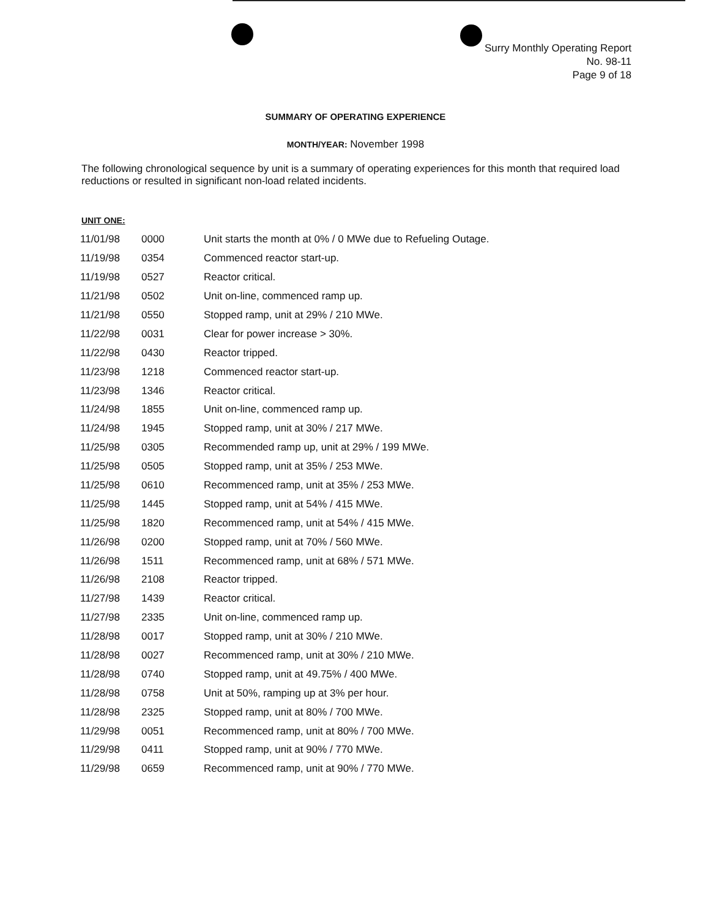Surry Monthly Operating Report
No. 98-11
Page 9 of 18
SUMMARY OF OPERATING EXPERIENCE
MONTH/YEAR: November 1998
The following chronological sequence by unit is a summary of operating experiences for this month that required load reductions or resulted in significant non-load related incidents.
UNIT ONE:
| 11/01/98 | 0000 | Unit starts the month at 0% / 0 MWe due to Refueling Outage. |
| 11/19/98 | 0354 | Commenced reactor start-up. |
| 11/19/98 | 0527 | Reactor critical. |
| 11/21/98 | 0502 | Unit on-line, commenced ramp up. |
| 11/21/98 | 0550 | Stopped ramp, unit at 29% / 210 MWe. |
| 11/22/98 | 0031 | Clear for power increase > 30%. |
| 11/22/98 | 0430 | Reactor tripped. |
| 11/23/98 | 1218 | Commenced reactor start-up. |
| 11/23/98 | 1346 | Reactor critical. |
| 11/24/98 | 1855 | Unit on-line, commenced ramp up. |
| 11/24/98 | 1945 | Stopped ramp, unit at 30% / 217 MWe. |
| 11/25/98 | 0305 | Recommended ramp up, unit at 29% / 199 MWe. |
| 11/25/98 | 0505 | Stopped ramp, unit at 35% / 253 MWe. |
| 11/25/98 | 0610 | Recommenced ramp, unit at 35% / 253 MWe. |
| 11/25/98 | 1445 | Stopped ramp, unit at 54% / 415 MWe. |
| 11/25/98 | 1820 | Recommenced ramp, unit at 54% / 415 MWe. |
| 11/26/98 | 0200 | Stopped ramp, unit at 70% / 560 MWe. |
| 11/26/98 | 1511 | Recommenced ramp, unit at 68% / 571 MWe. |
| 11/26/98 | 2108 | Reactor tripped. |
| 11/27/98 | 1439 | Reactor critical. |
| 11/27/98 | 2335 | Unit on-line, commenced ramp up. |
| 11/28/98 | 0017 | Stopped ramp, unit at 30% / 210 MWe. |
| 11/28/98 | 0027 | Recommenced ramp, unit at 30% / 210 MWe. |
| 11/28/98 | 0740 | Stopped ramp, unit at 49.75% / 400 MWe. |
| 11/28/98 | 0758 | Unit at 50%, ramping up at 3% per hour. |
| 11/28/98 | 2325 | Stopped ramp, unit at 80% / 700 MWe. |
| 11/29/98 | 0051 | Recommenced ramp, unit at 80% / 700 MWe. |
| 11/29/98 | 0411 | Stopped ramp, unit at 90% / 770 MWe. |
| 11/29/98 | 0659 | Recommenced ramp, unit at 90% / 770 MWe. |